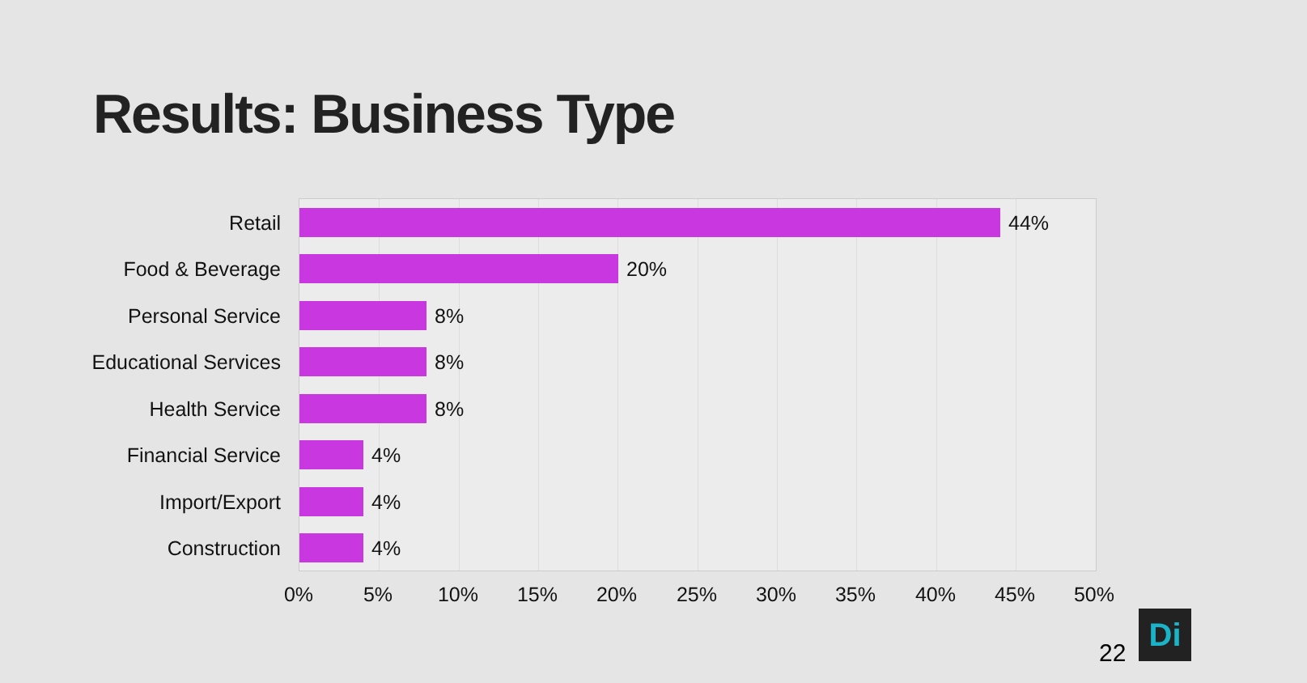Results: Business Type
44%
20%
8%
8%
8%
4%
4%
4%
Retail
Food & Beverage
Personal Service
Educational Services
Health Service
Financial Service
Import/Export
Construction
0% 5% 10% 15% 20% 25% 30% 35% 40% 45% 50%
22
Di